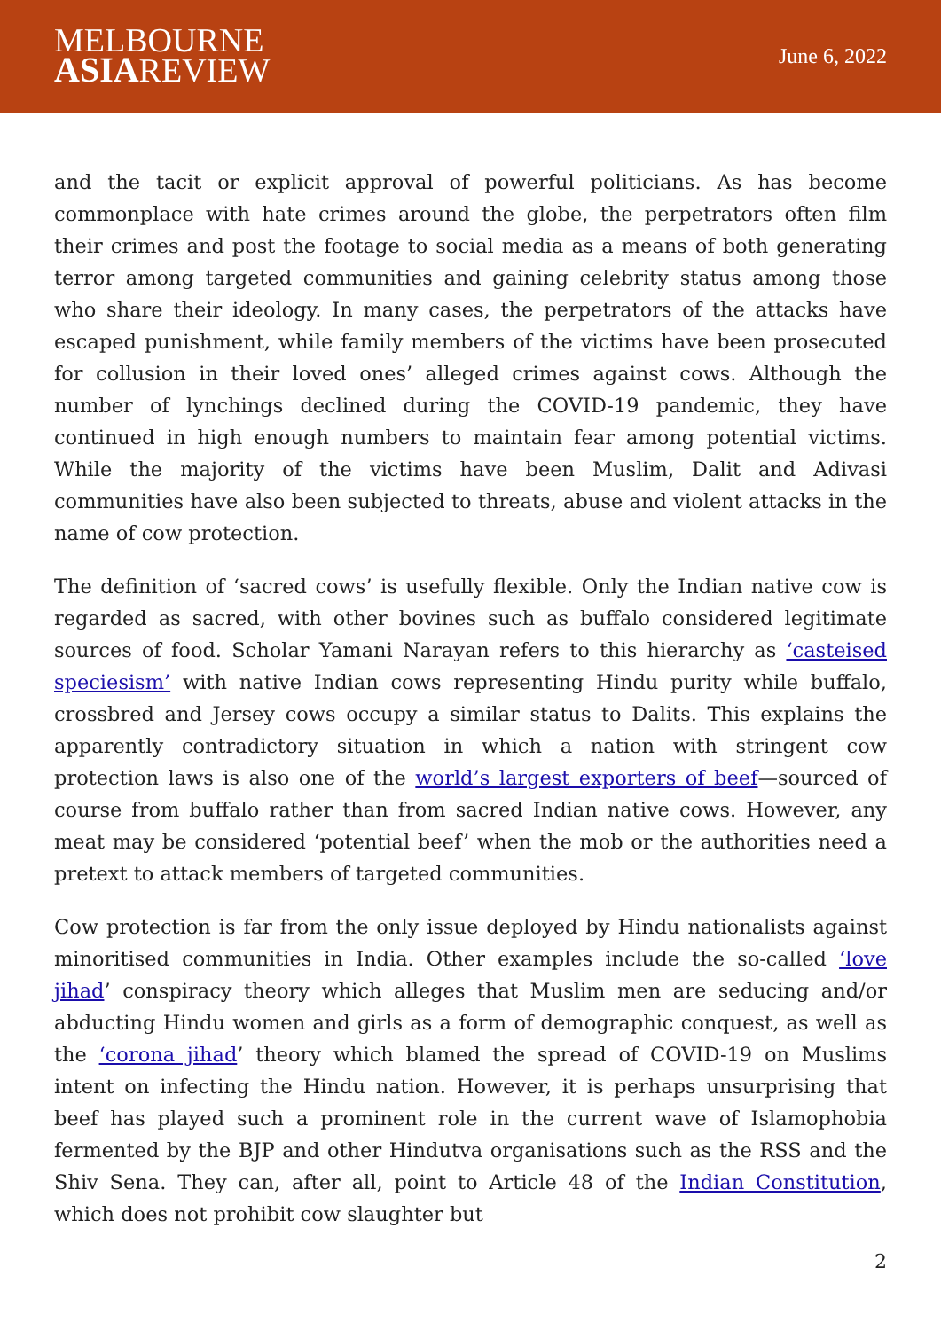MELBOURNE
ASIAREVIEW
June 6, 2022
and the tacit or explicit approval of powerful politicians. As has become commonplace with hate crimes around the globe, the perpetrators often film their crimes and post the footage to social media as a means of both generating terror among targeted communities and gaining celebrity status among those who share their ideology. In many cases, the perpetrators of the attacks have escaped punishment, while family members of the victims have been prosecuted for collusion in their loved ones’ alleged crimes against cows. Although the number of lynchings declined during the COVID-19 pandemic, they have continued in high enough numbers to maintain fear among potential victims. While the majority of the victims have been Muslim, Dalit and Adivasi communities have also been subjected to threats, abuse and violent attacks in the name of cow protection.
The definition of ‘sacred cows’ is usefully flexible. Only the Indian native cow is regarded as sacred, with other bovines such as buffalo considered legitimate sources of food. Scholar Yamani Narayan refers to this hierarchy as ‘casteised speciesism’ with native Indian cows representing Hindu purity while buffalo, crossbred and Jersey cows occupy a similar status to Dalits. This explains the apparently contradictory situation in which a nation with stringent cow protection laws is also one of the world’s largest exporters of beef—sourced of course from buffalo rather than from sacred Indian native cows. However, any meat may be considered ‘potential beef’ when the mob or the authorities need a pretext to attack members of targeted communities.
Cow protection is far from the only issue deployed by Hindu nationalists against minoritised communities in India. Other examples include the so-called ‘love jihad’ conspiracy theory which alleges that Muslim men are seducing and/or abducting Hindu women and girls as a form of demographic conquest, as well as the ‘corona jihad’ theory which blamed the spread of COVID-19 on Muslims intent on infecting the Hindu nation. However, it is perhaps unsurprising that beef has played such a prominent role in the current wave of Islamophobia fermented by the BJP and other Hindutva organisations such as the RSS and the Shiv Sena. They can, after all, point to Article 48 of the Indian Constitution, which does not prohibit cow slaughter but
2